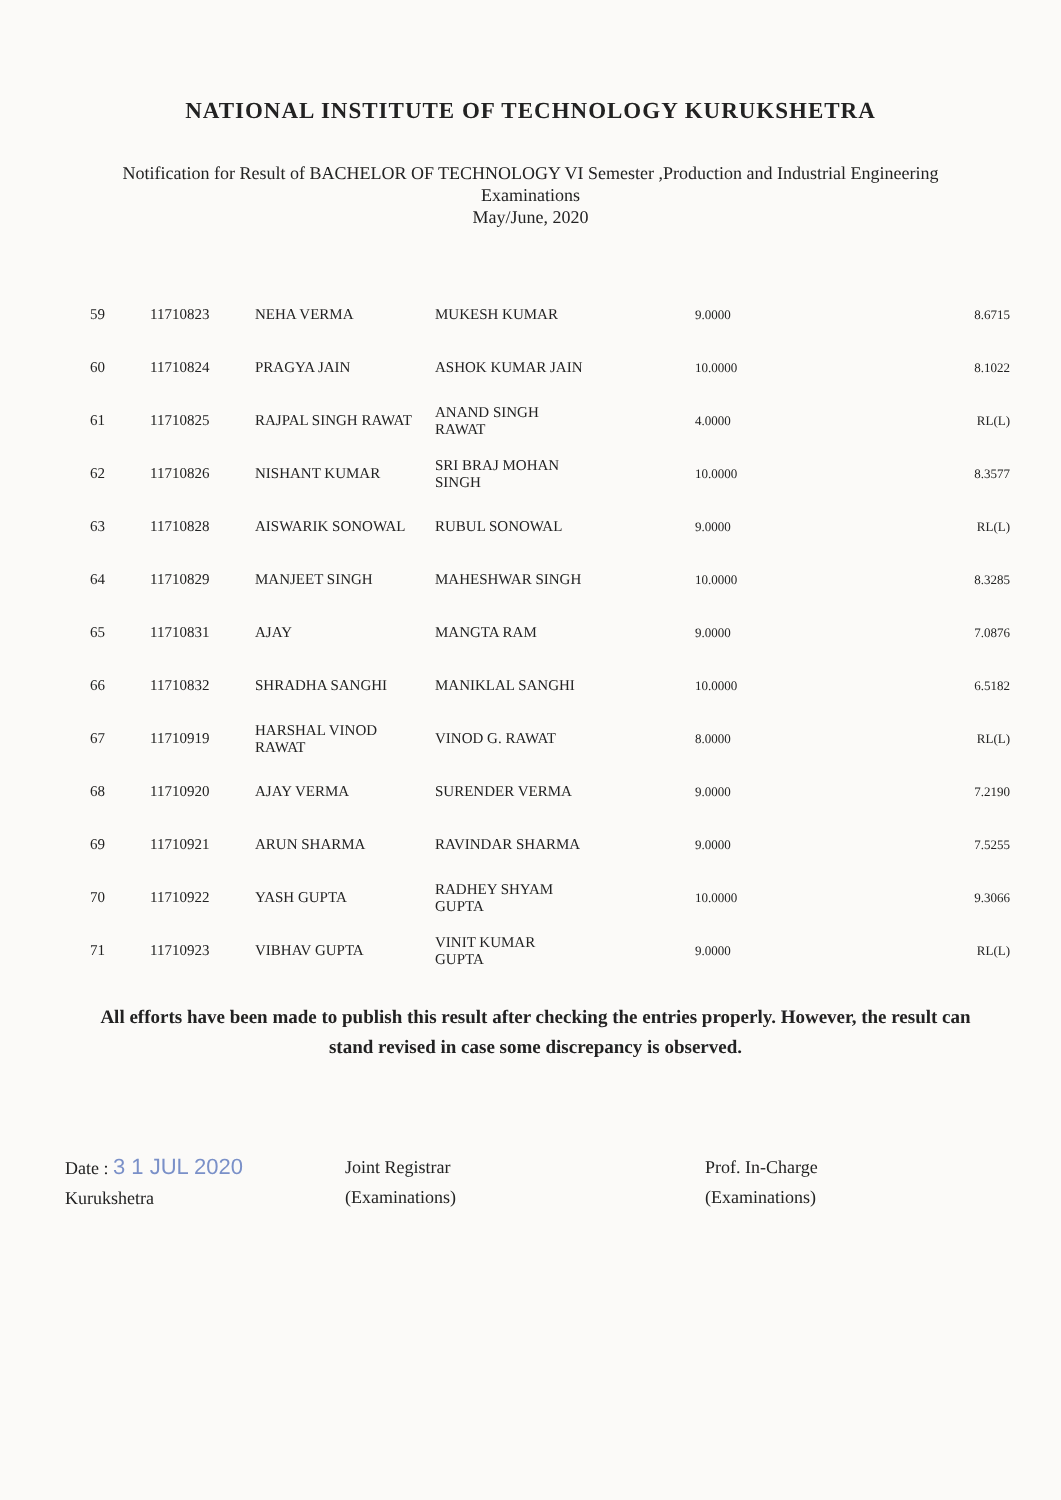NATIONAL INSTITUTE OF TECHNOLOGY KURUKSHETRA
Notification for Result of BACHELOR OF TECHNOLOGY VI Semester ,Production and Industrial Engineering
Examinations
May/June, 2020
| 59 | 11710823 | NEHA VERMA | MUKESH KUMAR | 9.0000 | 8.6715 |
| 60 | 11710824 | PRAGYA JAIN | ASHOK KUMAR JAIN | 10.0000 | 8.1022 |
| 61 | 11710825 | RAJPAL SINGH RAWAT | ANAND SINGH RAWAT | 4.0000 | RL(L) |
| 62 | 11710826 | NISHANT KUMAR | SRI BRAJ MOHAN SINGH | 10.0000 | 8.3577 |
| 63 | 11710828 | AISWARIK SONOWAL | RUBUL SONOWAL | 9.0000 | RL(L) |
| 64 | 11710829 | MANJEET SINGH | MAHESHWAR SINGH | 10.0000 | 8.3285 |
| 65 | 11710831 | AJAY | MANGTA RAM | 9.0000 | 7.0876 |
| 66 | 11710832 | SHRADHA SANGHI | MANIKLAL SANGHI | 10.0000 | 6.5182 |
| 67 | 11710919 | HARSHAL VINOD RAWAT | VINOD G. RAWAT | 8.0000 | RL(L) |
| 68 | 11710920 | AJAY VERMA | SURENDER VERMA | 9.0000 | 7.2190 |
| 69 | 11710921 | ARUN SHARMA | RAVINDAR SHARMA | 9.0000 | 7.5255 |
| 70 | 11710922 | YASH GUPTA | RADHEY SHYAM GUPTA | 10.0000 | 9.3066 |
| 71 | 11710923 | VIBHAV GUPTA | VINIT KUMAR GUPTA | 9.0000 | RL(L) |
All efforts have been made to publish this result after checking the entries properly. However, the result can stand revised in case some discrepancy is observed.
Date : 3 1 JUL 2020
Kurukshetra
Joint Registrar
(Examinations)
Prof. In-Charge
(Examinations)